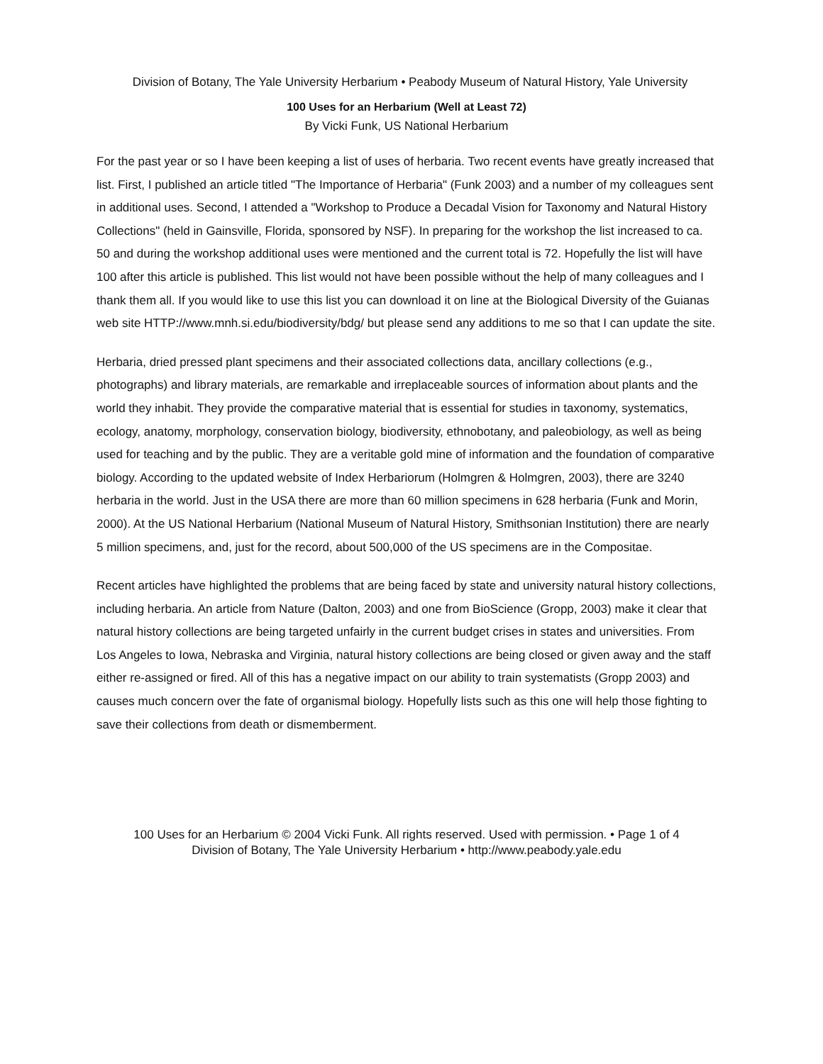Division of Botany, The Yale University Herbarium • Peabody Museum of Natural History, Yale University
100 Uses for an Herbarium (Well at Least 72)
By Vicki Funk, US National Herbarium
For the past year or so I have been keeping a list of uses of herbaria. Two recent events have greatly increased that list. First, I published an article titled "The Importance of Herbaria" (Funk 2003) and a number of my colleagues sent in additional uses. Second, I attended a "Workshop to Produce a Decadal Vision for Taxonomy and Natural History Collections" (held in Gainsville, Florida, sponsored by NSF). In preparing for the workshop the list increased to ca. 50 and during the workshop additional uses were mentioned and the current total is 72. Hopefully the list will have 100 after this article is published. This list would not have been possible without the help of many colleagues and I thank them all. If you would like to use this list you can download it on line at the Biological Diversity of the Guianas web site HTTP://www.mnh.si.edu/biodiversity/bdg/ but please send any additions to me so that I can update the site.
Herbaria, dried pressed plant specimens and their associated collections data, ancillary collections (e.g., photographs) and library materials, are remarkable and irreplaceable sources of information about plants and the world they inhabit. They provide the comparative material that is essential for studies in taxonomy, systematics, ecology, anatomy, morphology, conservation biology, biodiversity, ethnobotany, and paleobiology, as well as being used for teaching and by the public. They are a veritable gold mine of information and the foundation of comparative biology. According to the updated website of Index Herbariorum (Holmgren & Holmgren, 2003), there are 3240 herbaria in the world. Just in the USA there are more than 60 million specimens in 628 herbaria (Funk and Morin, 2000). At the US National Herbarium (National Museum of Natural History, Smithsonian Institution) there are nearly 5 million specimens, and, just for the record, about 500,000 of the US specimens are in the Compositae.
Recent articles have highlighted the problems that are being faced by state and university natural history collections, including herbaria. An article from Nature (Dalton, 2003) and one from BioScience (Gropp, 2003) make it clear that natural history collections are being targeted unfairly in the current budget crises in states and universities. From Los Angeles to Iowa, Nebraska and Virginia, natural history collections are being closed or given away and the staff either re-assigned or fired. All of this has a negative impact on our ability to train systematists (Gropp 2003) and causes much concern over the fate of organismal biology. Hopefully lists such as this one will help those fighting to save their collections from death or dismemberment.
100 Uses for an Herbarium © 2004 Vicki Funk. All rights reserved. Used with permission. • Page 1 of 4
Division of Botany, The Yale University Herbarium • http://www.peabody.yale.edu